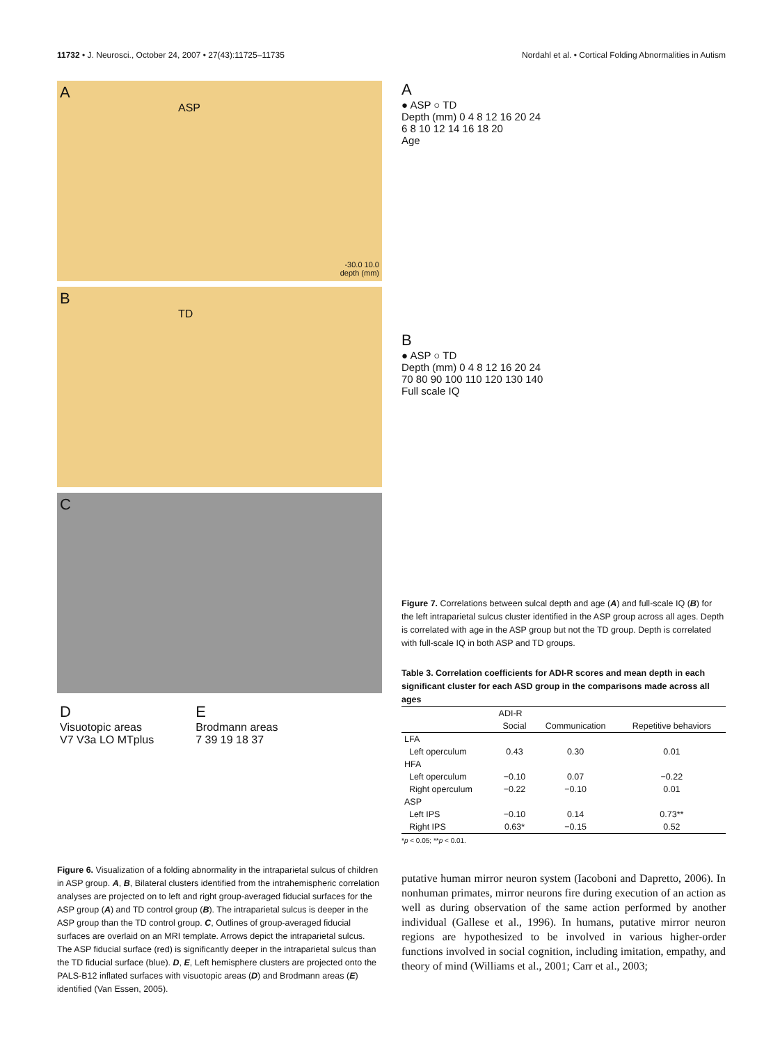11732 • J. Neurosci., October 24, 2007 • 27(43):11725–11735 Nordahl et al. • Cortical Folding Abnormalities in Autism
A
ASP
-30.0 10.0
depth (mm)
B
TD
C
D
Visuotopic areas
V7 V3a LO MTplus
E
Brodmann areas
7 39 19 18 37
Figure 6. Visualization of a folding abnormality in the intraparietal sulcus of children in ASP group. A, B, Bilateral clusters identified from the intrahemispheric correlation analyses are projected on to left and right group-averaged fiducial surfaces for the ASP group (A) and TD control group (B). The intraparietal sulcus is deeper in the ASP group than the TD control group. C, Outlines of group-averaged fiducial surfaces are overlaid on an MRI template. Arrows depict the intraparietal sulcus. The ASP fiducial surface (red) is significantly deeper in the intraparietal sulcus than the TD fiducial surface (blue). D, E, Left hemisphere clusters are projected onto the PALS-B12 inflated surfaces with visuotopic areas (D) and Brodmann areas (E) identified (Van Essen, 2005).
A
● ASP ○ TD
Depth (mm) 0 4 8 12 16 20 24
6 8 10 12 14 16 18 20
Age
B
● ASP ○ TD
Depth (mm) 0 4 8 12 16 20 24
70 80 90 100 110 120 130 140
Full scale IQ
Figure 7. Correlations between sulcal depth and age (A) and full-scale IQ (B) for the left intraparietal sulcus cluster identified in the ASP group across all ages. Depth is correlated with age in the ASP group but not the TD group. Depth is correlated with full-scale IQ in both ASP and TD groups.
Table 3. Correlation coefficients for ADI-R scores and mean depth in each significant cluster for each ASD group in the comparisons made across all ages
| | ADI-R | | |
| --- | --- | --- | --- |
| | Social | Communication | Repetitive behaviors |
| LFA | | | |
| Left operculum | 0.43 | 0.30 | 0.01 |
| HFA | | | |
| Left operculum | −0.10 | 0.07 | −0.22 |
| Right operculum | −0.22 | −0.10 | 0.01 |
| ASP | | | |
| Left IPS | −0.10 | 0.14 | 0.73** |
| Right IPS | 0.63* | −0.15 | 0.52 |
*p < 0.05; **p < 0.01.
putative human mirror neuron system (Iacoboni and Dapretto, 2006). In nonhuman primates, mirror neurons fire during execution of an action as well as during observation of the same action performed by another individual (Gallese et al., 1996). In humans, putative mirror neuron regions are hypothesized to be involved in various higher-order functions involved in social cognition, including imitation, empathy, and theory of mind (Williams et al., 2001; Carr et al., 2003;